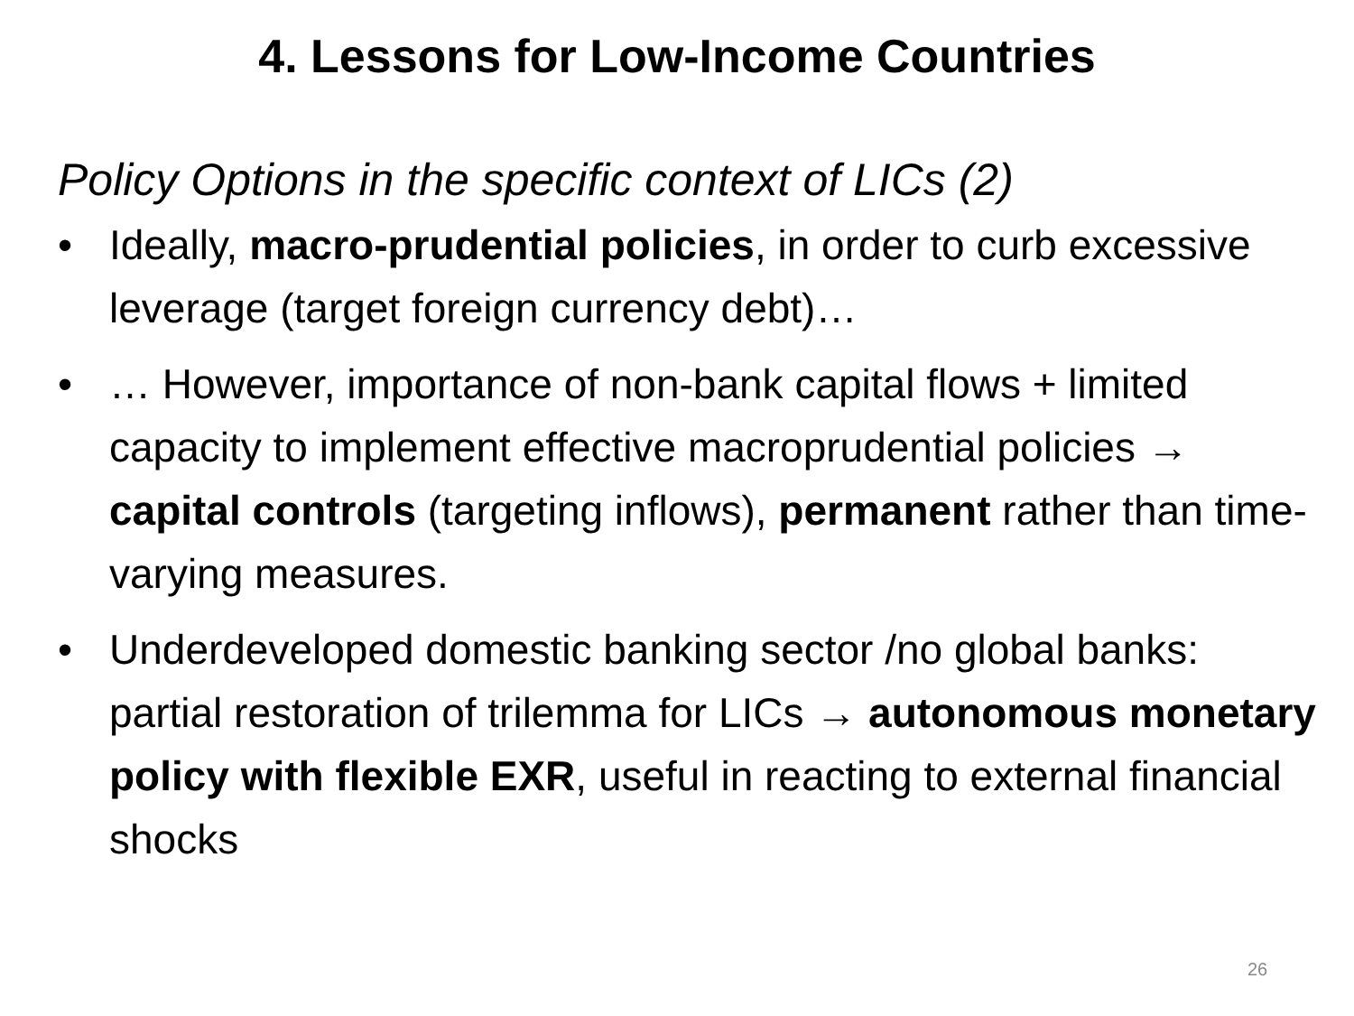4. Lessons for Low-Income Countries
Policy Options in the specific context of LICs (2)
• Ideally, macro-prudential policies, in order to curb excessive leverage (target foreign currency debt)…
• … However, importance of non-bank capital flows + limited capacity to implement effective macroprudential policies → capital controls (targeting inflows), permanent rather than time-varying measures.
• Underdeveloped domestic banking sector /no global banks: partial restoration of trilemma for LICs → autonomous monetary policy with flexible EXR, useful in reacting to external financial shocks
26